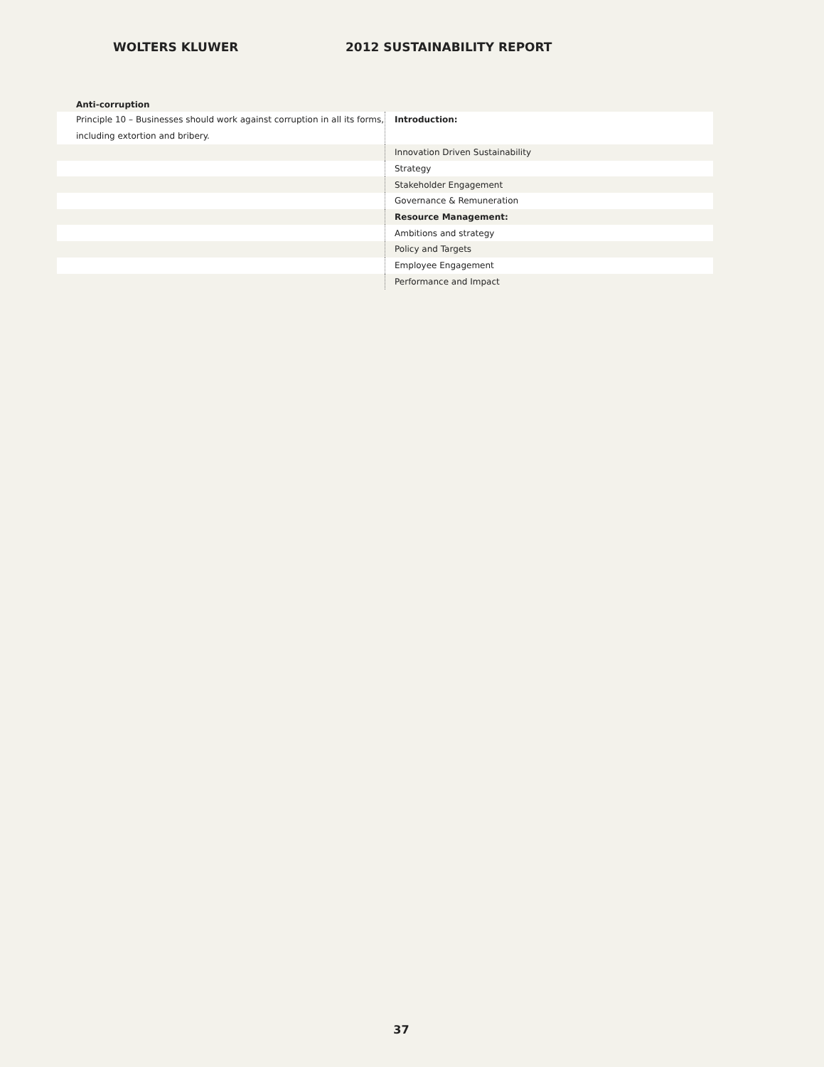WOLTERS KLUWER 2012 SUSTAINABILITY REPORT
Anti-corruption
| Principle 10 – Businesses should work against corruption in all its forms, including extortion and bribery. | Introduction: |
| | Innovation Driven Sustainability |
| | Strategy |
| | Stakeholder Engagement |
| | Governance & Remuneration |
| | Resource Management: |
| | Ambitions and strategy |
| | Policy and Targets |
| | Employee Engagement |
| | Performance and Impact |
37